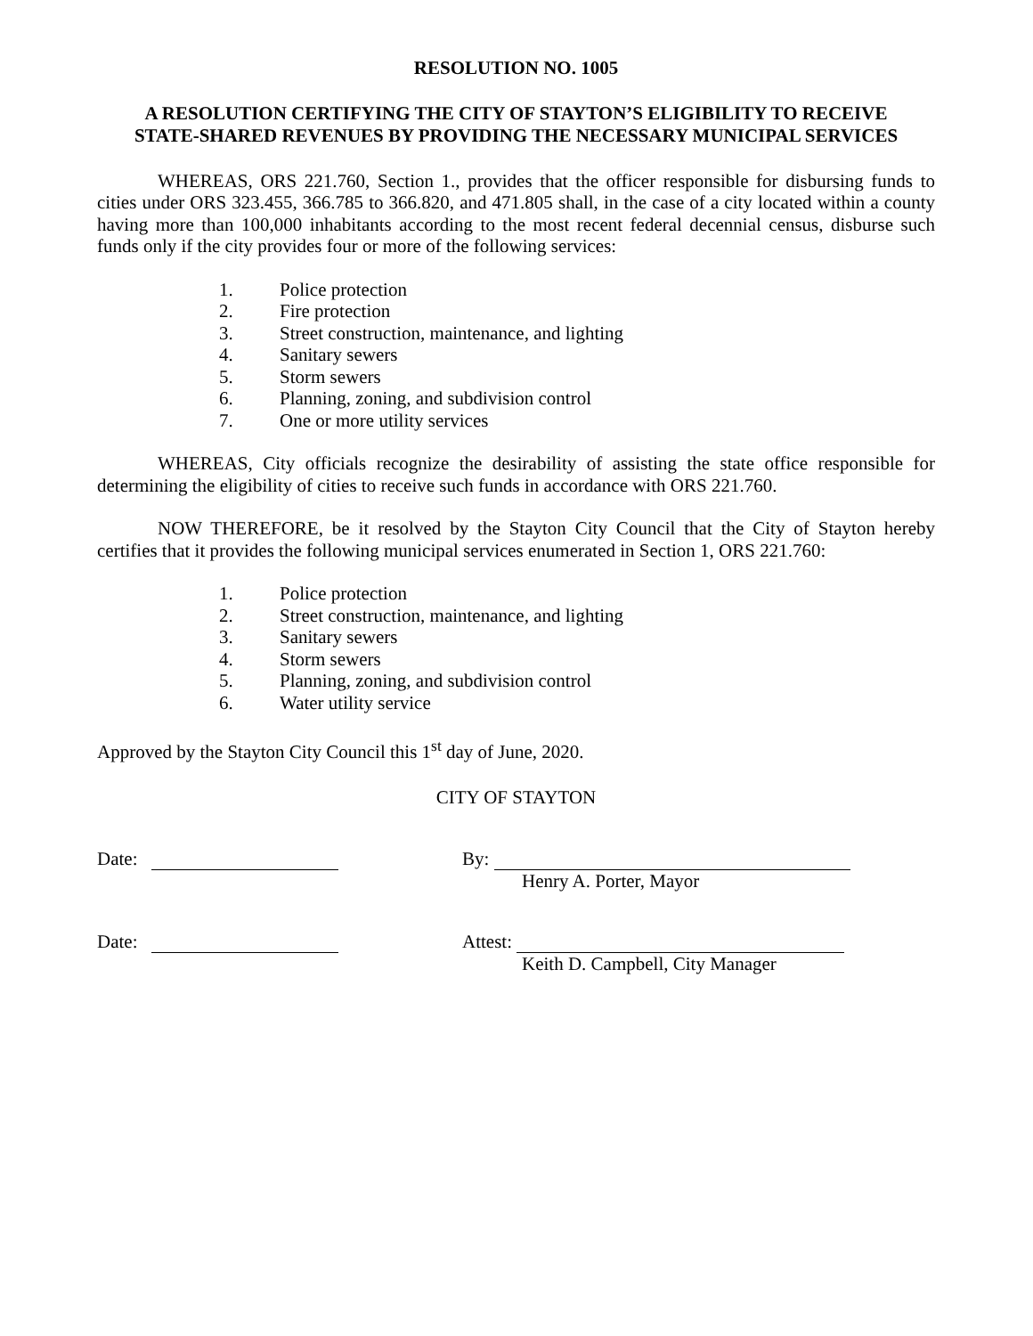RESOLUTION NO. 1005
A RESOLUTION CERTIFYING THE CITY OF STAYTON’S ELIGIBILITY TO RECEIVE
STATE-SHARED REVENUES BY PROVIDING THE NECESSARY MUNICIPAL SERVICES
WHEREAS, ORS 221.760, Section 1., provides that the officer responsible for disbursing funds to cities under ORS 323.455, 366.785 to 366.820, and 471.805 shall, in the case of a city located within a county having more than 100,000 inhabitants according to the most recent federal decennial census, disburse such funds only if the city provides four or more of the following services:
1. Police protection
2. Fire protection
3. Street construction, maintenance, and lighting
4. Sanitary sewers
5. Storm sewers
6. Planning, zoning, and subdivision control
7. One or more utility services
WHEREAS, City officials recognize the desirability of assisting the state office responsible for determining the eligibility of cities to receive such funds in accordance with ORS 221.760.
NOW THEREFORE, be it resolved by the Stayton City Council that the City of Stayton hereby certifies that it provides the following municipal services enumerated in Section 1, ORS 221.760:
1. Police protection
2. Street construction, maintenance, and lighting
3. Sanitary sewers
4. Storm sewers
5. Planning, zoning, and subdivision control
6. Water utility service
Approved by the Stayton City Council this 1<sup>st</sup> day of June, 2020.
CITY OF STAYTON
Date: By:
Henry A. Porter, Mayor
Date: Attest:
Keith D. Campbell, City Manager